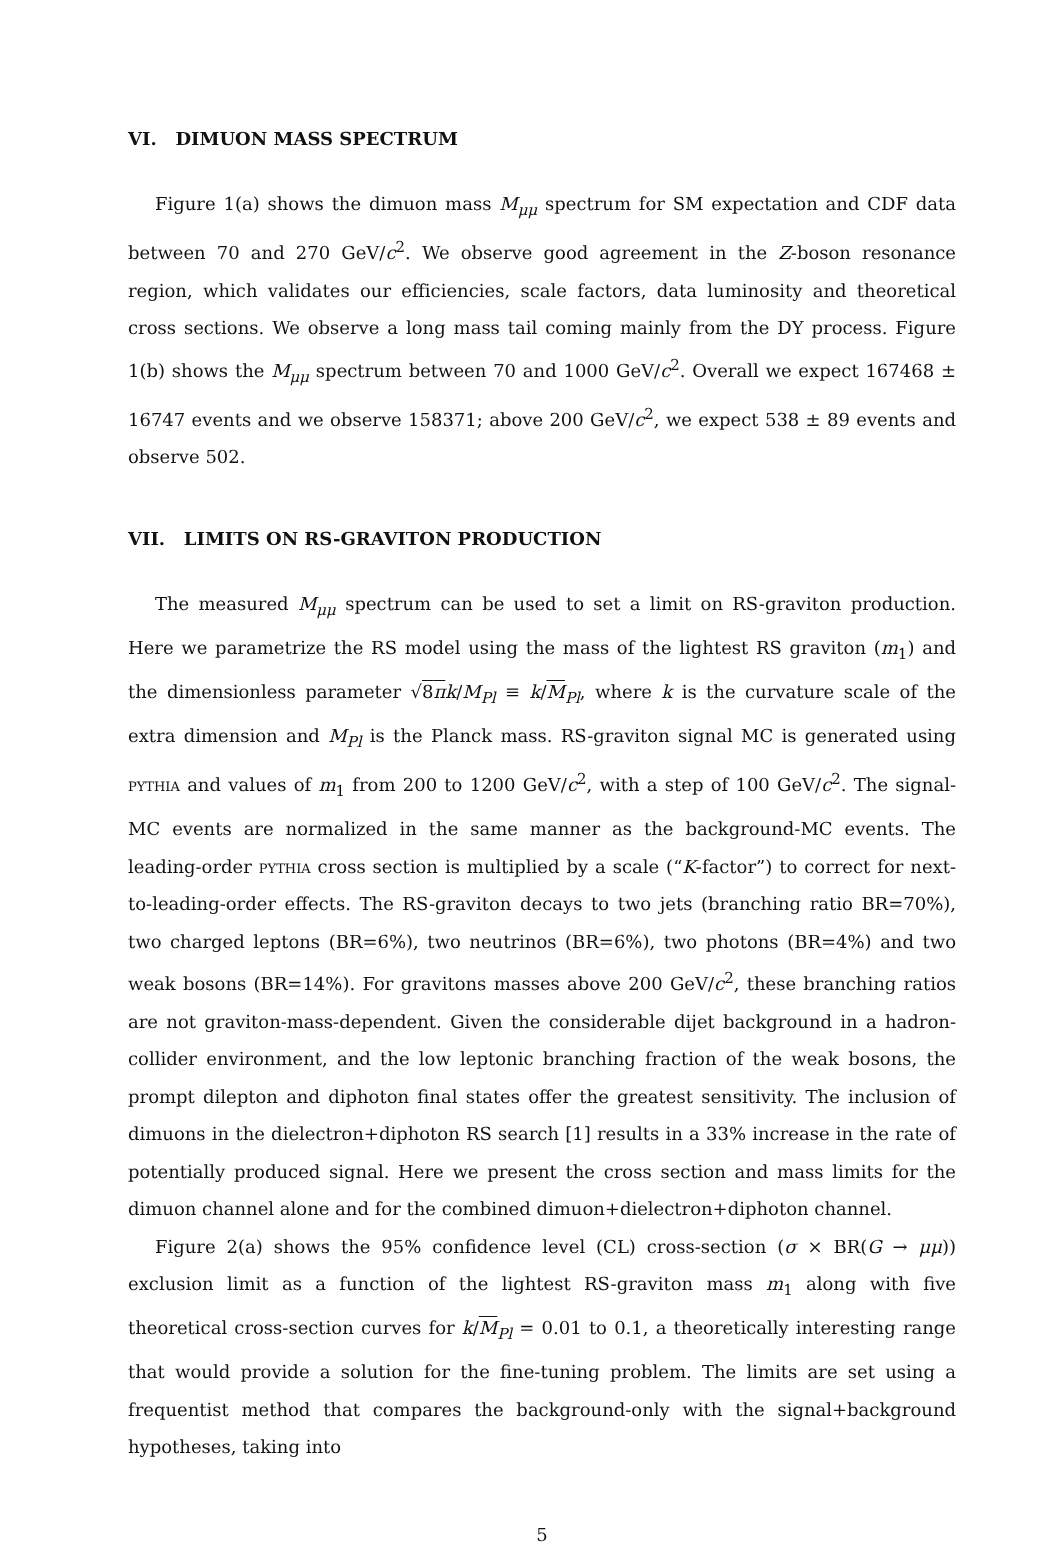VI. DIMUON MASS SPECTRUM
Figure 1(a) shows the dimuon mass M<sub>μμ</sub> spectrum for SM expectation and CDF data between 70 and 270 GeV/c<sup>2</sup>. We observe good agreement in the Z-boson resonance region, which validates our efficiencies, scale factors, data luminosity and theoretical cross sections. We observe a long mass tail coming mainly from the DY process. Figure 1(b) shows the M<sub>μμ</sub> spectrum between 70 and 1000 GeV/c<sup>2</sup>. Overall we expect 167468 ± 16747 events and we observe 158371; above 200 GeV/c<sup>2</sup>, we expect 538 ± 89 events and observe 502.
VII. LIMITS ON RS-GRAVITON PRODUCTION
The measured M<sub>μμ</sub> spectrum can be used to set a limit on RS-graviton production. Here we parametrize the RS model using the mass of the lightest RS graviton (m<sub>1</sub>) and the dimensionless parameter √8π k/M<sub>Pl</sub> ≡ k/M<sub>Pl</sub>, where k is the curvature scale of the extra dimension and M<sub>Pl</sub> is the Planck mass. RS-graviton signal MC is generated using pythia and values of m<sub>1</sub> from 200 to 1200 GeV/c<sup>2</sup>, with a step of 100 GeV/c<sup>2</sup>. The signal-MC events are normalized in the same manner as the background-MC events. The leading-order pythia cross section is multiplied by a scale (“K-factor”) to correct for next-to-leading-order effects. The RS-graviton decays to two jets (branching ratio BR=70%), two charged leptons (BR=6%), two neutrinos (BR=6%), two photons (BR=4%) and two weak bosons (BR=14%). For gravitons masses above 200 GeV/c<sup>2</sup>, these branching ratios are not graviton-mass-dependent. Given the considerable dijet background in a hadron-collider environment, and the low leptonic branching fraction of the weak bosons, the prompt dilepton and diphoton final states offer the greatest sensitivity. The inclusion of dimuons in the dielectron+diphoton RS search [1] results in a 33% increase in the rate of potentially produced signal. Here we present the cross section and mass limits for the dimuon channel alone and for the combined dimuon+dielectron+diphoton channel.
Figure 2(a) shows the 95% confidence level (CL) cross-section (σ × BR(G → μμ)) exclusion limit as a function of the lightest RS-graviton mass m<sub>1</sub> along with five theoretical cross-section curves for k/M<sub>Pl</sub> = 0.01 to 0.1, a theoretically interesting range that would provide a solution for the fine-tuning problem. The limits are set using a frequentist method that compares the background-only with the signal+background hypotheses, taking into
5